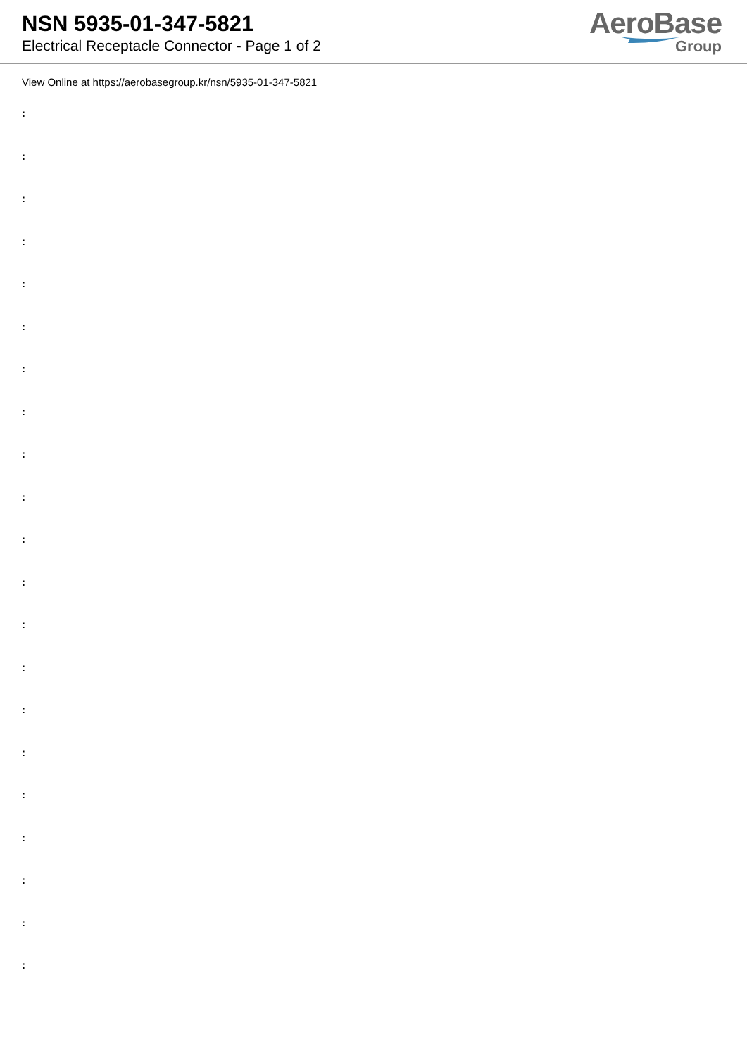NSN 5935-01-347-5821
Electrical Receptacle Connector - Page 1 of 2
AeroBase
Group
View Online at https://aerobasegroup.kr/nsn/5935-01-347-5821
:
:
:
:
:
:
:
:
:
:
:
:
:
:
:
:
:
:
:
:
: